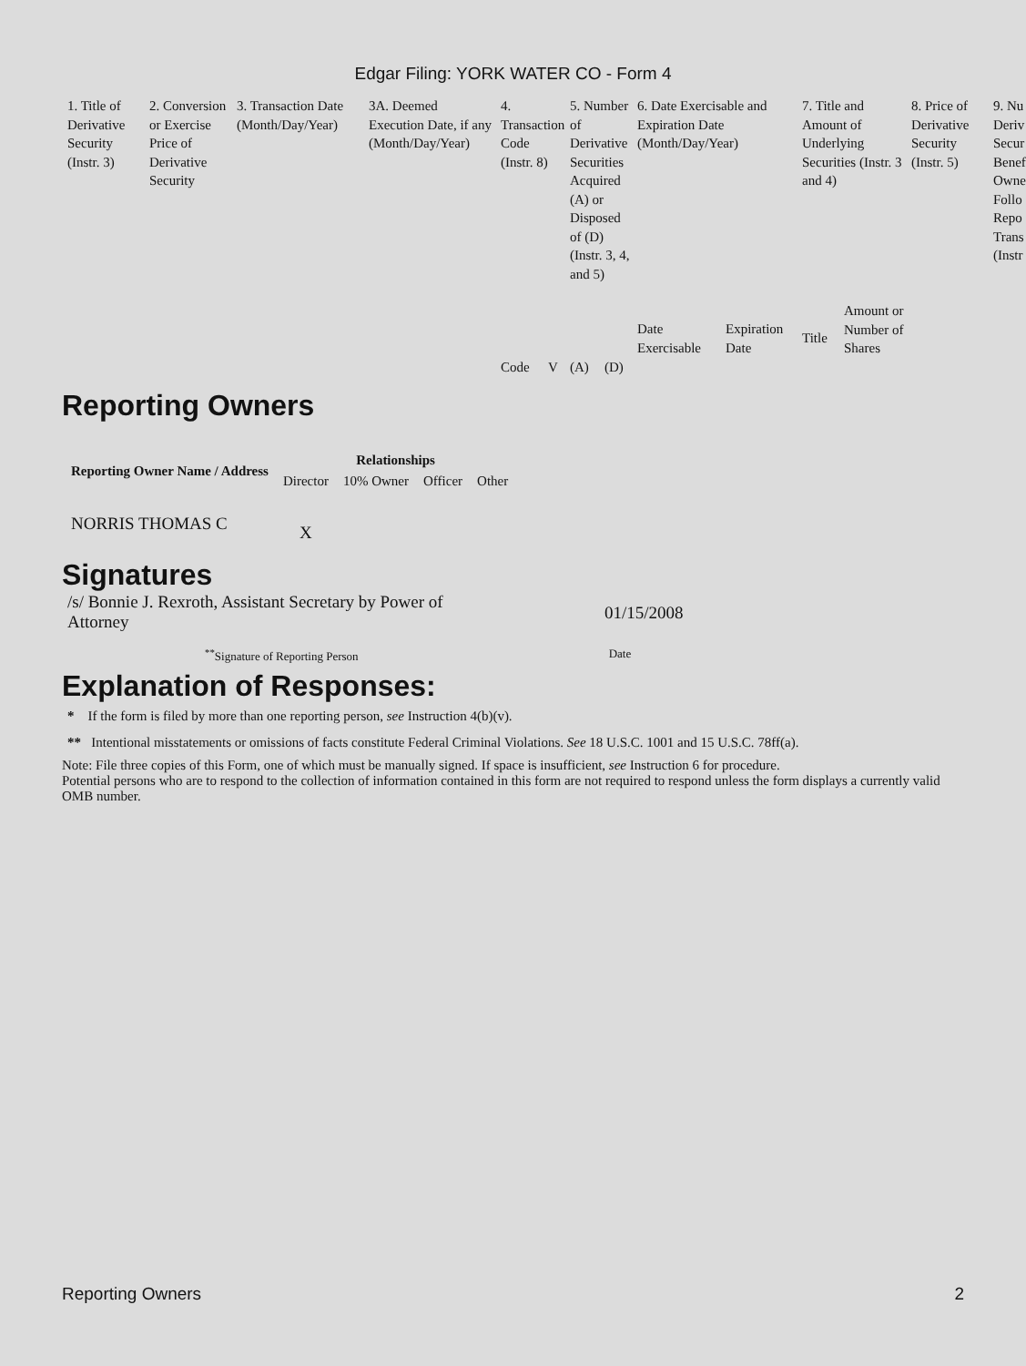Edgar Filing: YORK WATER CO - Form 4
| 1. Title of Derivative Security (Instr. 3) | 2. Conversion or Exercise Price of Derivative Security | 3. Transaction Date (Month/Day/Year) | 3A. Deemed Execution Date, if any (Month/Day/Year) | 4. Transaction Code (Instr. 8) | | 5. Number of Derivative Securities Acquired (A) or Disposed of (D) (Instr. 3, 4, and 5) | | 6. Date Exercisable and Expiration Date (Month/Day/Year) | | 7. Title and Amount of Underlying Securities (Instr. 3 and 4) | | 8. Price of Derivative Security (Instr. 5) | 9. Nu Deriv Secur Benef Owne Follo Repo Trans (Instr |
| | | | | | | | | Date Exercisable | Expiration Date | Title | Amount or Number of Shares | | |
| | | | | Code | V | (A) | (D) | | | | | | |
Reporting Owners
| Reporting Owner Name / Address | Relationships | | | |
| --- | --- | --- | --- | --- |
| | Director | 10% Owner | Officer | Other |
| NORRIS THOMAS C | X | | | |
Signatures
/s/ Bonnie J. Rexroth, Assistant Secretary by Power of Attorney
01/15/2008
<sup>**</sup> Signature of Reporting Person
Date
Explanation of Responses:
* If the form is filed by more than one reporting person, see Instruction 4(b)(v).
** Intentional misstatements or omissions of facts constitute Federal Criminal Violations. See 18 U.S.C. 1001 and 15 U.S.C. 78ff(a).
Note: File three copies of this Form, one of which must be manually signed. If space is insufficient, see Instruction 6 for procedure.
Potential persons who are to respond to the collection of information contained in this form are not required to respond unless the form displays a currently valid OMB number.
Reporting Owners 2